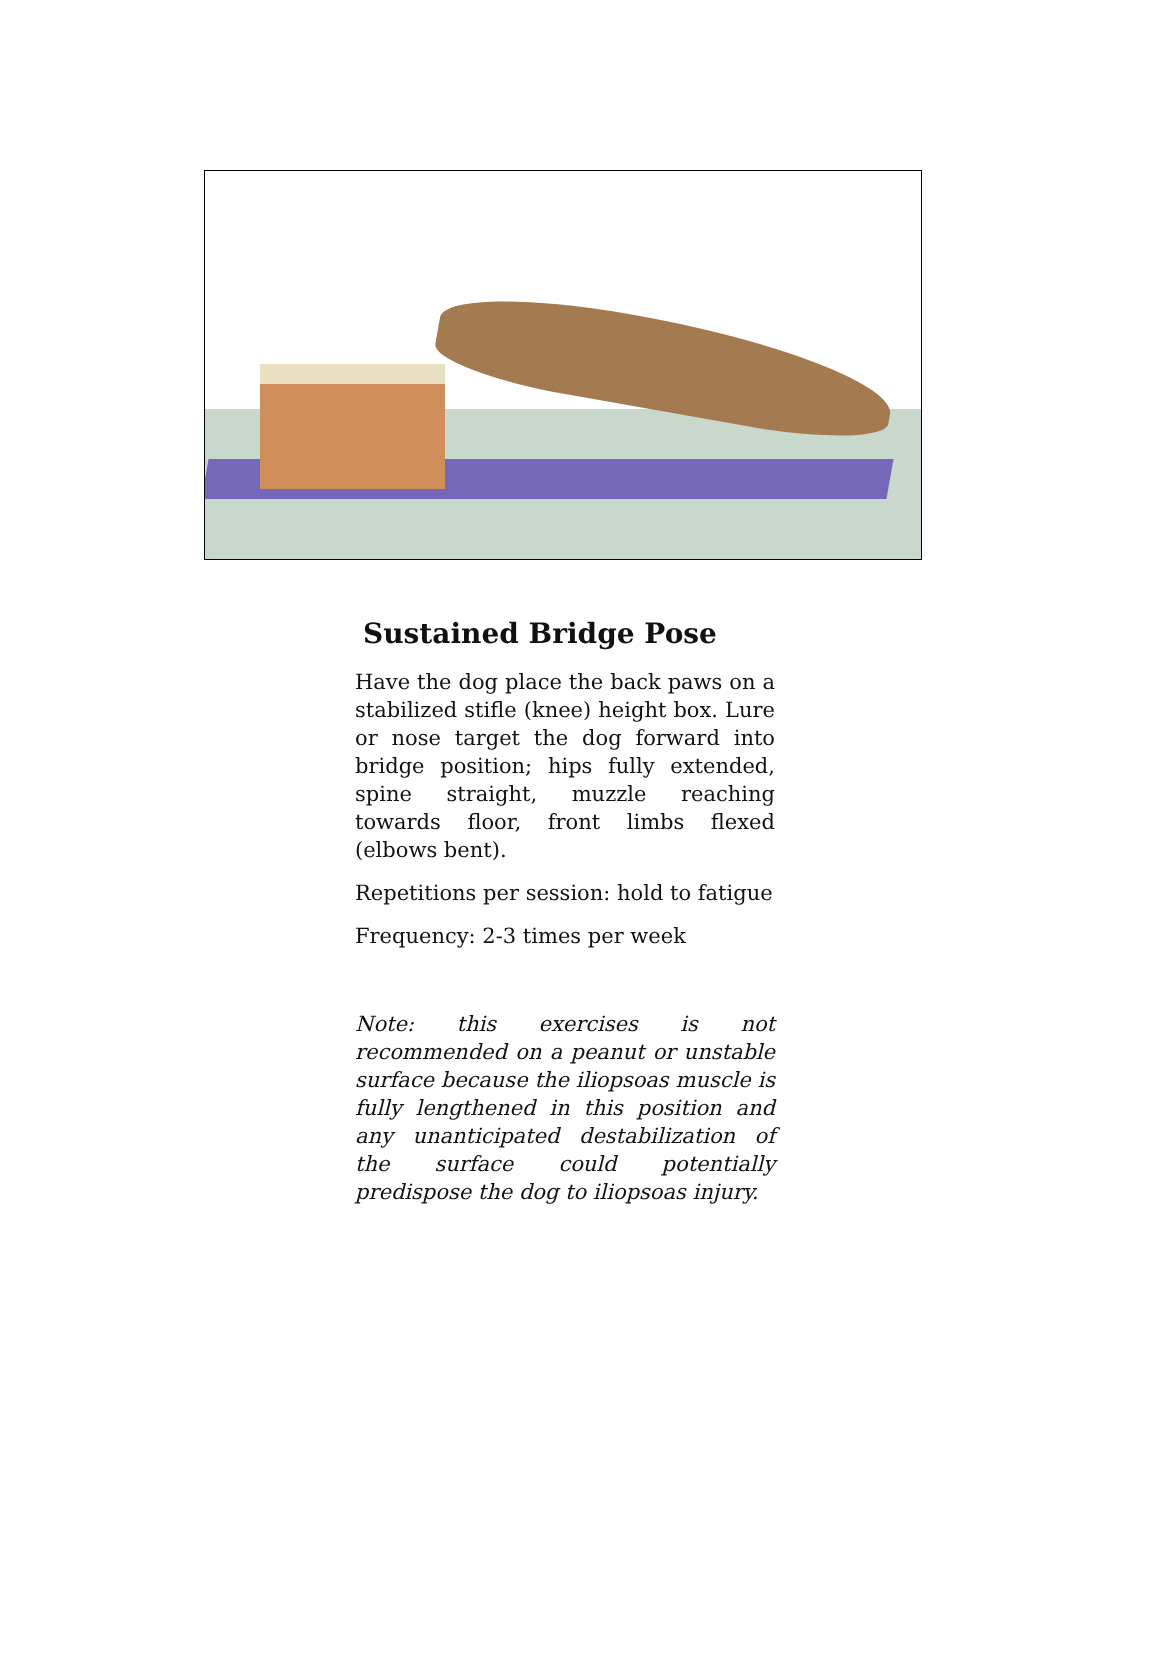Sustained Bridge Pose
Have the dog place the back paws on a stabilized stifle (knee) height box. Lure or nose target the dog forward into bridge position; hips fully extended, spine straight, muzzle reaching towards floor, front limbs flexed (elbows bent).
Repetitions per session: hold to fatigue
Frequency: 2-3 times per week
Note: this exercises is not recommended on a peanut or unstable surface because the iliopsoas muscle is fully lengthened in this position and any unanticipated destabilization of the surface could potentially predispose the dog to iliopsoas injury.